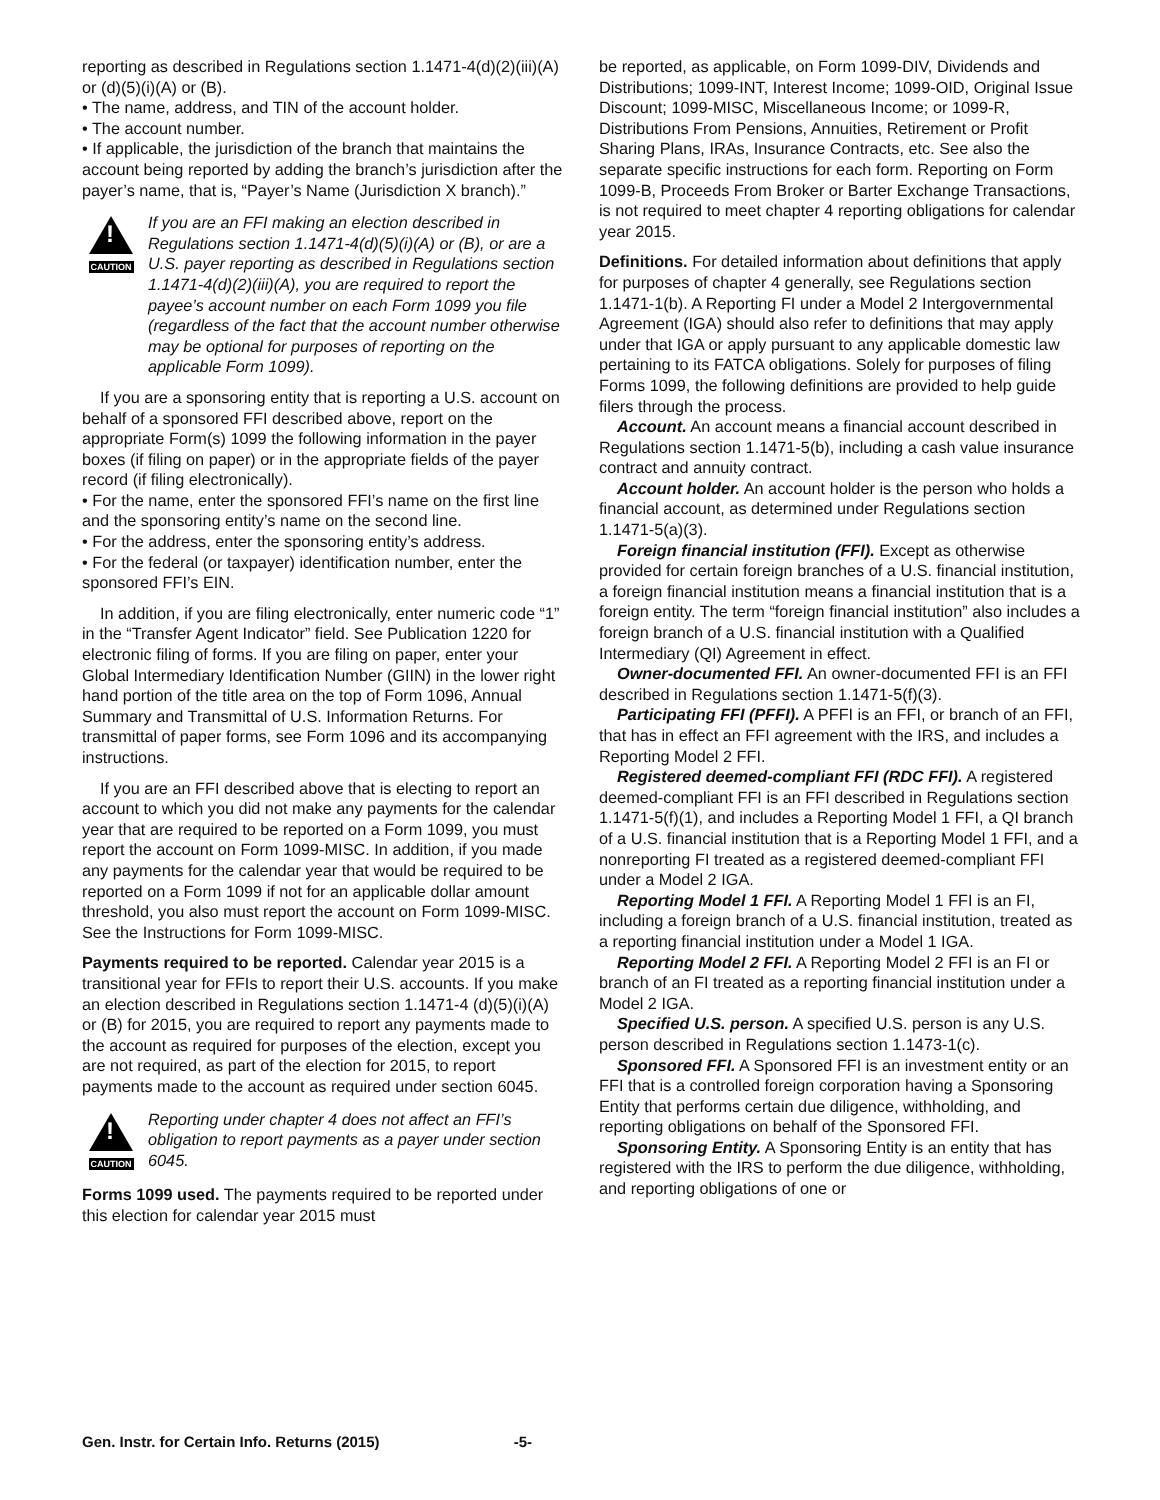reporting as described in Regulations section 1.1471-4(d)(2)(iii)(A) or (d)(5)(i)(A) or (B).
• The name, address, and TIN of the account holder.
• The account number.
• If applicable, the jurisdiction of the branch that maintains the account being reported by adding the branch’s jurisdiction after the payer’s name, that is, “Payer’s Name (Jurisdiction X branch).”
!
CAUTION
If you are an FFI making an election described in Regulations section 1.1471-4(d)(5)(i)(A) or (B), or are a U.S. payer reporting as described in Regulations section 1.1471-4(d)(2)(iii)(A), you are required to report the payee’s account number on each Form 1099 you file (regardless of the fact that the account number otherwise may be optional for purposes of reporting on the applicable Form 1099).
If you are a sponsoring entity that is reporting a U.S. account on behalf of a sponsored FFI described above, report on the appropriate Form(s) 1099 the following information in the payer boxes (if filing on paper) or in the appropriate fields of the payer record (if filing electronically).
• For the name, enter the sponsored FFI’s name on the first line and the sponsoring entity’s name on the second line.
• For the address, enter the sponsoring entity’s address.
• For the federal (or taxpayer) identification number, enter the sponsored FFI’s EIN.
In addition, if you are filing electronically, enter numeric code “1” in the “Transfer Agent Indicator” field. See Publication 1220 for electronic filing of forms. If you are filing on paper, enter your Global Intermediary Identification Number (GIIN) in the lower right hand portion of the title area on the top of Form 1096, Annual Summary and Transmittal of U.S. Information Returns. For transmittal of paper forms, see Form 1096 and its accompanying instructions.
If you are an FFI described above that is electing to report an account to which you did not make any payments for the calendar year that are required to be reported on a Form 1099, you must report the account on Form 1099-MISC. In addition, if you made any payments for the calendar year that would be required to be reported on a Form 1099 if not for an applicable dollar amount threshold, you also must report the account on Form 1099-MISC. See the Instructions for Form 1099-MISC.
Payments required to be reported. Calendar year 2015 is a transitional year for FFIs to report their U.S. accounts. If you make an election described in Regulations section 1.1471-4 (d)(5)(i)(A) or (B) for 2015, you are required to report any payments made to the account as required for purposes of the election, except you are not required, as part of the election for 2015, to report payments made to the account as required under section 6045.
!
CAUTION
Reporting under chapter 4 does not affect an FFI’s obligation to report payments as a payer under section 6045.
Forms 1099 used. The payments required to be reported under this election for calendar year 2015 must
be reported, as applicable, on Form 1099-DIV, Dividends and Distributions; 1099-INT, Interest Income; 1099-OID, Original Issue Discount; 1099-MISC, Miscellaneous Income; or 1099-R, Distributions From Pensions, Annuities, Retirement or Profit Sharing Plans, IRAs, Insurance Contracts, etc. See also the separate specific instructions for each form. Reporting on Form 1099-B, Proceeds From Broker or Barter Exchange Transactions, is not required to meet chapter 4 reporting obligations for calendar year 2015.
Definitions. For detailed information about definitions that apply for purposes of chapter 4 generally, see Regulations section 1.1471-1(b). A Reporting FI under a Model 2 Intergovernmental Agreement (IGA) should also refer to definitions that may apply under that IGA or apply pursuant to any applicable domestic law pertaining to its FATCA obligations. Solely for purposes of filing Forms 1099, the following definitions are provided to help guide filers through the process.
Account. An account means a financial account described in Regulations section 1.1471-5(b), including a cash value insurance contract and annuity contract.
Account holder. An account holder is the person who holds a financial account, as determined under Regulations section 1.1471-5(a)(3).
Foreign financial institution (FFI). Except as otherwise provided for certain foreign branches of a U.S. financial institution, a foreign financial institution means a financial institution that is a foreign entity. The term “foreign financial institution” also includes a foreign branch of a U.S. financial institution with a Qualified Intermediary (QI) Agreement in effect.
Owner-documented FFI. An owner-documented FFI is an FFI described in Regulations section 1.1471-5(f)(3).
Participating FFI (PFFI). A PFFI is an FFI, or branch of an FFI, that has in effect an FFI agreement with the IRS, and includes a Reporting Model 2 FFI.
Registered deemed-compliant FFI (RDC FFI). A registered deemed-compliant FFI is an FFI described in Regulations section 1.1471-5(f)(1), and includes a Reporting Model 1 FFI, a QI branch of a U.S. financial institution that is a Reporting Model 1 FFI, and a nonreporting FI treated as a registered deemed-compliant FFI under a Model 2 IGA.
Reporting Model 1 FFI. A Reporting Model 1 FFI is an FI, including a foreign branch of a U.S. financial institution, treated as a reporting financial institution under a Model 1 IGA.
Reporting Model 2 FFI. A Reporting Model 2 FFI is an FI or branch of an FI treated as a reporting financial institution under a Model 2 IGA.
Specified U.S. person. A specified U.S. person is any U.S. person described in Regulations section 1.1473-1(c).
Sponsored FFI. A Sponsored FFI is an investment entity or an FFI that is a controlled foreign corporation having a Sponsoring Entity that performs certain due diligence, withholding, and reporting obligations on behalf of the Sponsored FFI.
Sponsoring Entity. A Sponsoring Entity is an entity that has registered with the IRS to perform the due diligence, withholding, and reporting obligations of one or
Gen. Instr. for Certain Info. Returns (2015) -5-